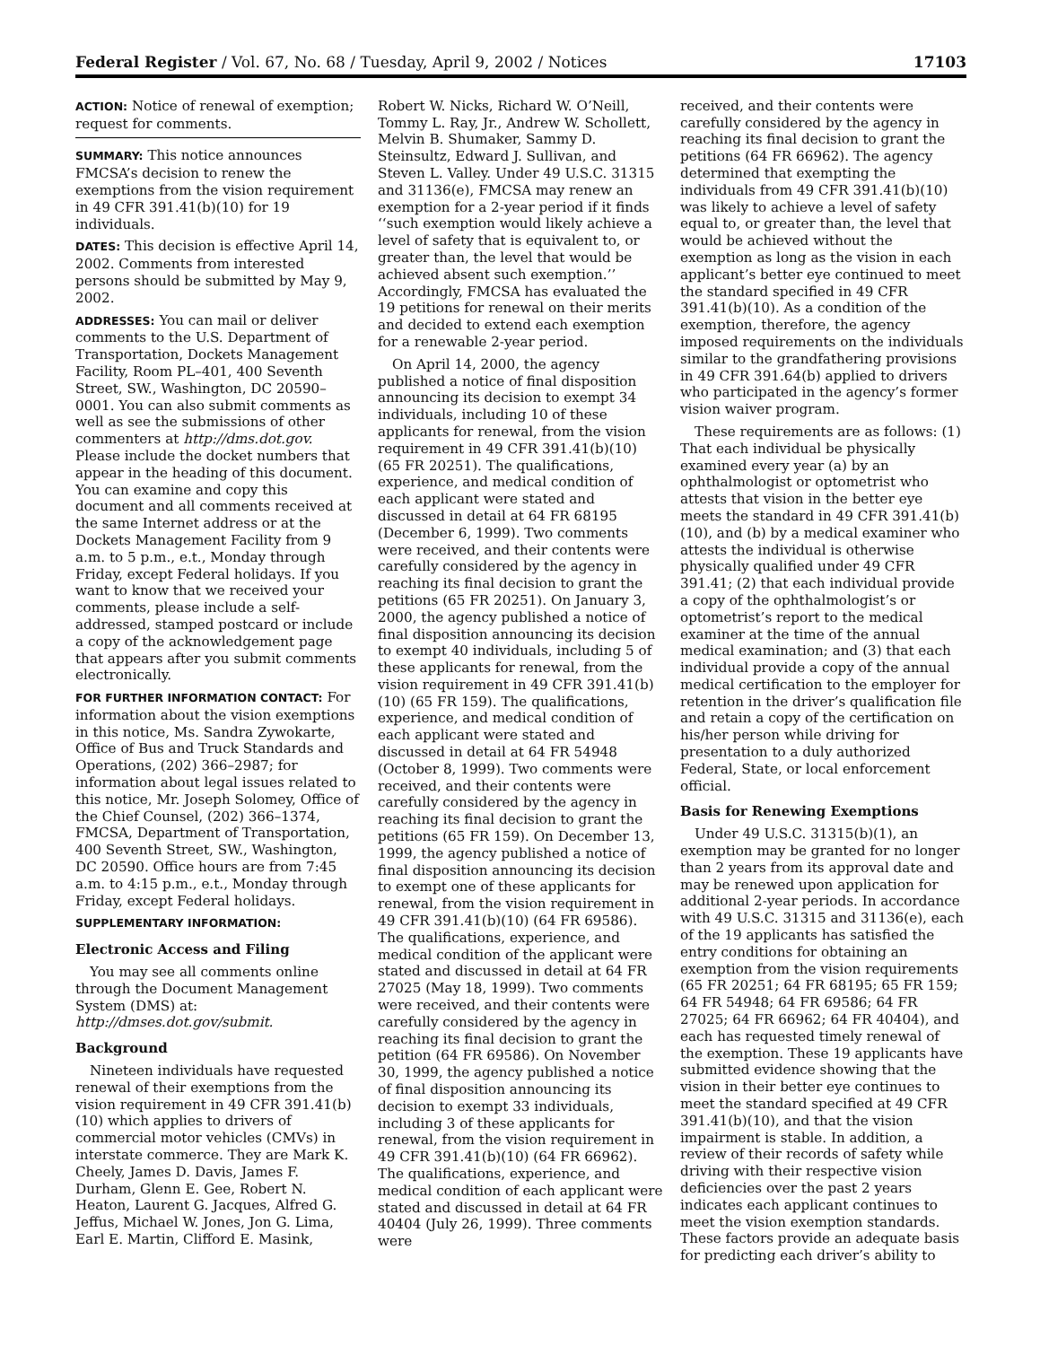Federal Register / Vol. 67, No. 68 / Tuesday, April 9, 2002 / Notices 17103
ACTION: Notice of renewal of exemption; request for comments.
SUMMARY: This notice announces FMCSA’s decision to renew the exemptions from the vision requirement in 49 CFR 391.41(b)(10) for 19 individuals.
DATES: This decision is effective April 14, 2002. Comments from interested persons should be submitted by May 9, 2002.
ADDRESSES: You can mail or deliver comments to the U.S. Department of Transportation, Dockets Management Facility, Room PL–401, 400 Seventh Street, SW., Washington, DC 20590–0001. You can also submit comments as well as see the submissions of other commenters at http://dms.dot.gov. Please include the docket numbers that appear in the heading of this document. You can examine and copy this document and all comments received at the same Internet address or at the Dockets Management Facility from 9 a.m. to 5 p.m., e.t., Monday through Friday, except Federal holidays. If you want to know that we received your comments, please include a self-addressed, stamped postcard or include a copy of the acknowledgement page that appears after you submit comments electronically.
FOR FURTHER INFORMATION CONTACT: For information about the vision exemptions in this notice, Ms. Sandra Zywokarte, Office of Bus and Truck Standards and Operations, (202) 366–2987; for information about legal issues related to this notice, Mr. Joseph Solomey, Office of the Chief Counsel, (202) 366–1374, FMCSA, Department of Transportation, 400 Seventh Street, SW., Washington, DC 20590. Office hours are from 7:45 a.m. to 4:15 p.m., e.t., Monday through Friday, except Federal holidays.
SUPPLEMENTARY INFORMATION:
Electronic Access and Filing
You may see all comments online through the Document Management System (DMS) at: http://dmses.dot.gov/submit.
Background
Nineteen individuals have requested renewal of their exemptions from the vision requirement in 49 CFR 391.41(b)(10) which applies to drivers of commercial motor vehicles (CMVs) in interstate commerce. They are Mark K. Cheely, James D. Davis, James F. Durham, Glenn E. Gee, Robert N. Heaton, Laurent G. Jacques, Alfred G. Jeffus, Michael W. Jones, Jon G. Lima, Earl E. Martin, Clifford E. Masink,
Robert W. Nicks, Richard W. O’Neill, Tommy L. Ray, Jr., Andrew W. Schollett, Melvin B. Shumaker, Sammy D. Steinsultz, Edward J. Sullivan, and Steven L. Valley. Under 49 U.S.C. 31315 and 31136(e), FMCSA may renew an exemption for a 2-year period if it finds ‘‘such exemption would likely achieve a level of safety that is equivalent to, or greater than, the level that would be achieved absent such exemption.’’ Accordingly, FMCSA has evaluated the 19 petitions for renewal on their merits and decided to extend each exemption for a renewable 2-year period.
On April 14, 2000, the agency published a notice of final disposition announcing its decision to exempt 34 individuals, including 10 of these applicants for renewal, from the vision requirement in 49 CFR 391.41(b)(10) (65 FR 20251). The qualifications, experience, and medical condition of each applicant were stated and discussed in detail at 64 FR 68195 (December 6, 1999). Two comments were received, and their contents were carefully considered by the agency in reaching its final decision to grant the petitions (65 FR 20251). On January 3, 2000, the agency published a notice of final disposition announcing its decision to exempt 40 individuals, including 5 of these applicants for renewal, from the vision requirement in 49 CFR 391.41(b)(10) (65 FR 159). The qualifications, experience, and medical condition of each applicant were stated and discussed in detail at 64 FR 54948 (October 8, 1999). Two comments were received, and their contents were carefully considered by the agency in reaching its final decision to grant the petitions (65 FR 159). On December 13, 1999, the agency published a notice of final disposition announcing its decision to exempt one of these applicants for renewal, from the vision requirement in 49 CFR 391.41(b)(10) (64 FR 69586). The qualifications, experience, and medical condition of the applicant were stated and discussed in detail at 64 FR 27025 (May 18, 1999). Two comments were received, and their contents were carefully considered by the agency in reaching its final decision to grant the petition (64 FR 69586). On November 30, 1999, the agency published a notice of final disposition announcing its decision to exempt 33 individuals, including 3 of these applicants for renewal, from the vision requirement in 49 CFR 391.41(b)(10) (64 FR 66962). The qualifications, experience, and medical condition of each applicant were stated and discussed in detail at 64 FR 40404 (July 26, 1999). Three comments were
received, and their contents were carefully considered by the agency in reaching its final decision to grant the petitions (64 FR 66962). The agency determined that exempting the individuals from 49 CFR 391.41(b)(10) was likely to achieve a level of safety equal to, or greater than, the level that would be achieved without the exemption as long as the vision in each applicant’s better eye continued to meet the standard specified in 49 CFR 391.41(b)(10). As a condition of the exemption, therefore, the agency imposed requirements on the individuals similar to the grandfathering provisions in 49 CFR 391.64(b) applied to drivers who participated in the agency’s former vision waiver program.
These requirements are as follows: (1) That each individual be physically examined every year (a) by an ophthalmologist or optometrist who attests that vision in the better eye meets the standard in 49 CFR 391.41(b)(10), and (b) by a medical examiner who attests the individual is otherwise physically qualified under 49 CFR 391.41; (2) that each individual provide a copy of the ophthalmologist’s or optometrist’s report to the medical examiner at the time of the annual medical examination; and (3) that each individual provide a copy of the annual medical certification to the employer for retention in the driver’s qualification file and retain a copy of the certification on his/her person while driving for presentation to a duly authorized Federal, State, or local enforcement official.
Basis for Renewing Exemptions
Under 49 U.S.C. 31315(b)(1), an exemption may be granted for no longer than 2 years from its approval date and may be renewed upon application for additional 2-year periods. In accordance with 49 U.S.C. 31315 and 31136(e), each of the 19 applicants has satisfied the entry conditions for obtaining an exemption from the vision requirements (65 FR 20251; 64 FR 68195; 65 FR 159; 64 FR 54948; 64 FR 69586; 64 FR 27025; 64 FR 66962; 64 FR 40404), and each has requested timely renewal of the exemption. These 19 applicants have submitted evidence showing that the vision in their better eye continues to meet the standard specified at 49 CFR 391.41(b)(10), and that the vision impairment is stable. In addition, a review of their records of safety while driving with their respective vision deficiencies over the past 2 years indicates each applicant continues to meet the vision exemption standards. These factors provide an adequate basis for predicting each driver’s ability to